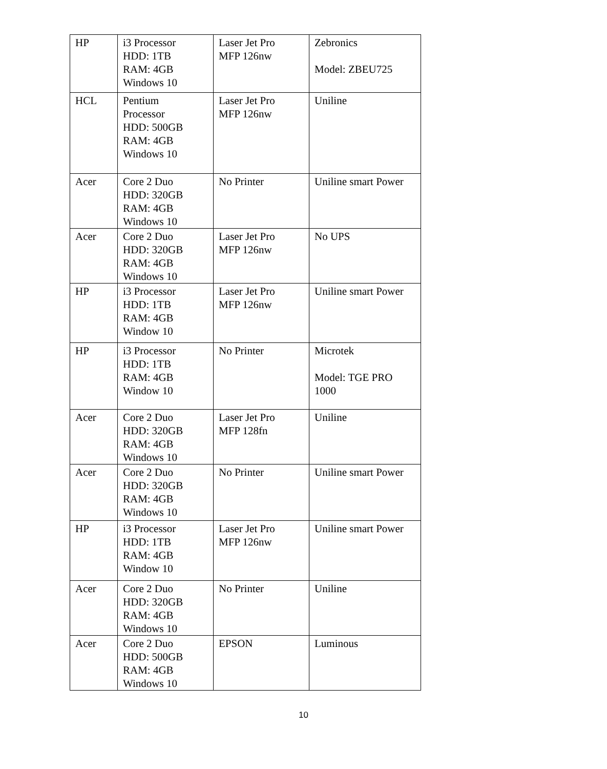| HP | i3 Processor HDD: 1TB RAM: 4GB Windows 10 | Laser Jet Pro MFP 126nw | Zebronics Model: ZBEU725 |
| HCL | Pentium Processor HDD: 500GB RAM: 4GB Windows 10 | Laser Jet Pro MFP 126nw | Uniline |
| Acer | Core 2 Duo HDD: 320GB RAM: 4GB Windows 10 | No Printer | Uniline smart Power |
| Acer | Core 2 Duo HDD: 320GB RAM: 4GB Windows 10 | Laser Jet Pro MFP 126nw | No UPS |
| HP | i3 Processor HDD: 1TB RAM: 4GB Window 10 | Laser Jet Pro MFP 126nw | Uniline smart Power |
| HP | i3 Processor HDD: 1TB RAM: 4GB Window 10 | No Printer | Microtek Model: TGE PRO 1000 |
| Acer | Core 2 Duo HDD: 320GB RAM: 4GB Windows 10 | Laser Jet Pro MFP 128fn | Uniline |
| Acer | Core 2 Duo HDD: 320GB RAM: 4GB Windows 10 | No Printer | Uniline smart Power |
| HP | i3 Processor HDD: 1TB RAM: 4GB Window 10 | Laser Jet Pro MFP 126nw | Uniline smart Power |
| Acer | Core 2 Duo HDD: 320GB RAM: 4GB Windows 10 | No Printer | Uniline |
| Acer | Core 2 Duo HDD: 500GB RAM: 4GB Windows 10 | EPSON | Luminous |
10